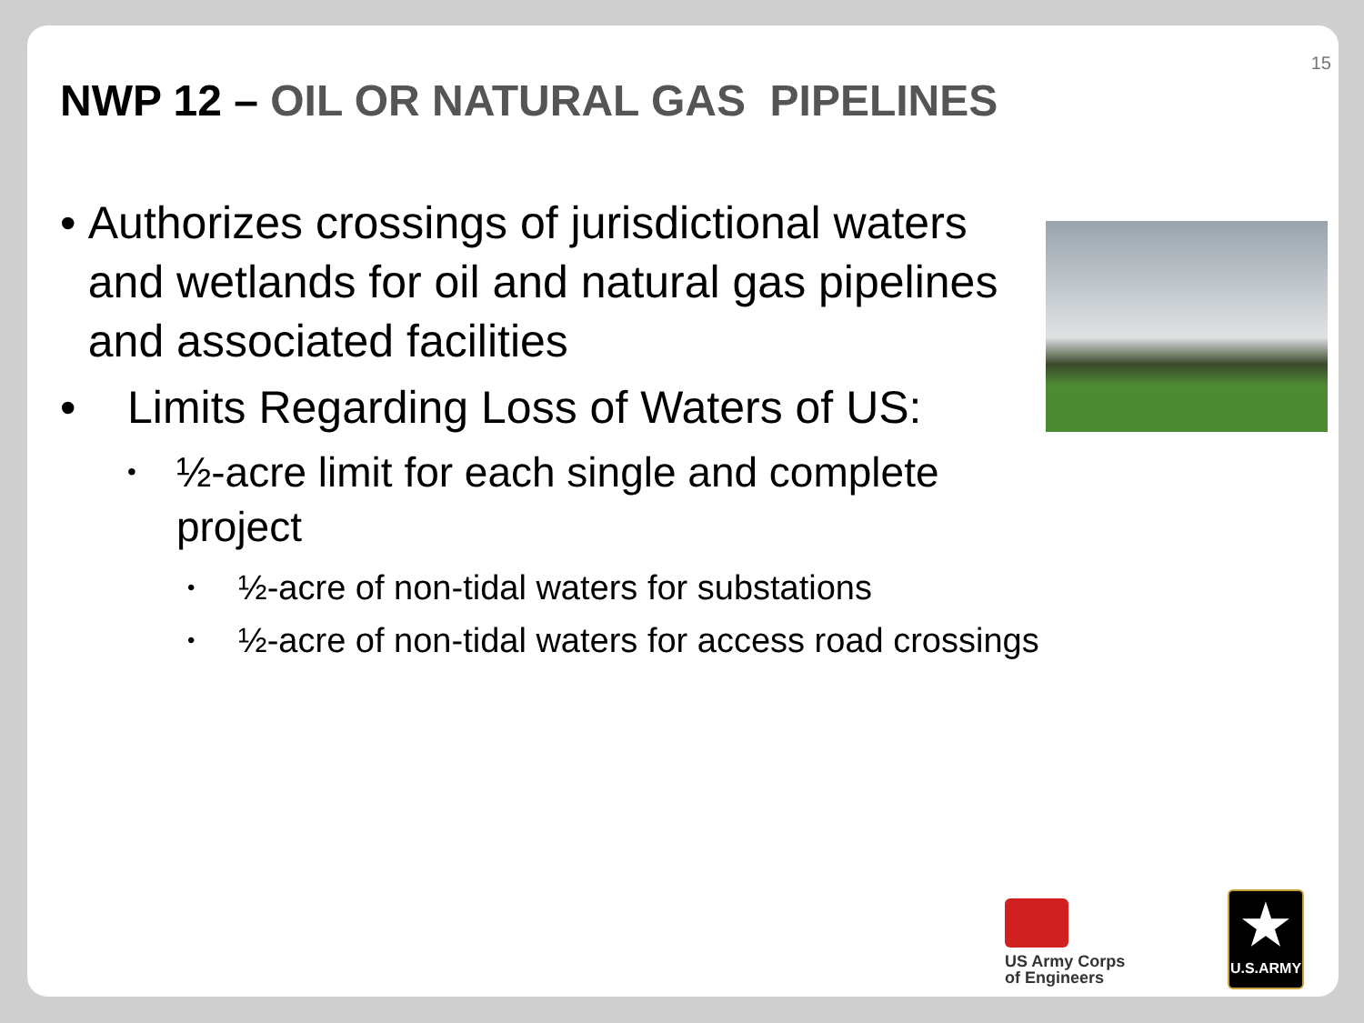15
NWP 12 – OIL OR NATURAL GAS PIPELINES
• Authorizes crossings of jurisdictional waters and wetlands for oil and natural gas pipelines and associated facilities
• Limits Regarding Loss of Waters of US:
•
½-acre limit for each single and complete project
•
½-acre of non-tidal waters for substations
•
½-acre of non-tidal waters for access road crossings
US Army Corps
of Engineers
★
U.S.ARMY